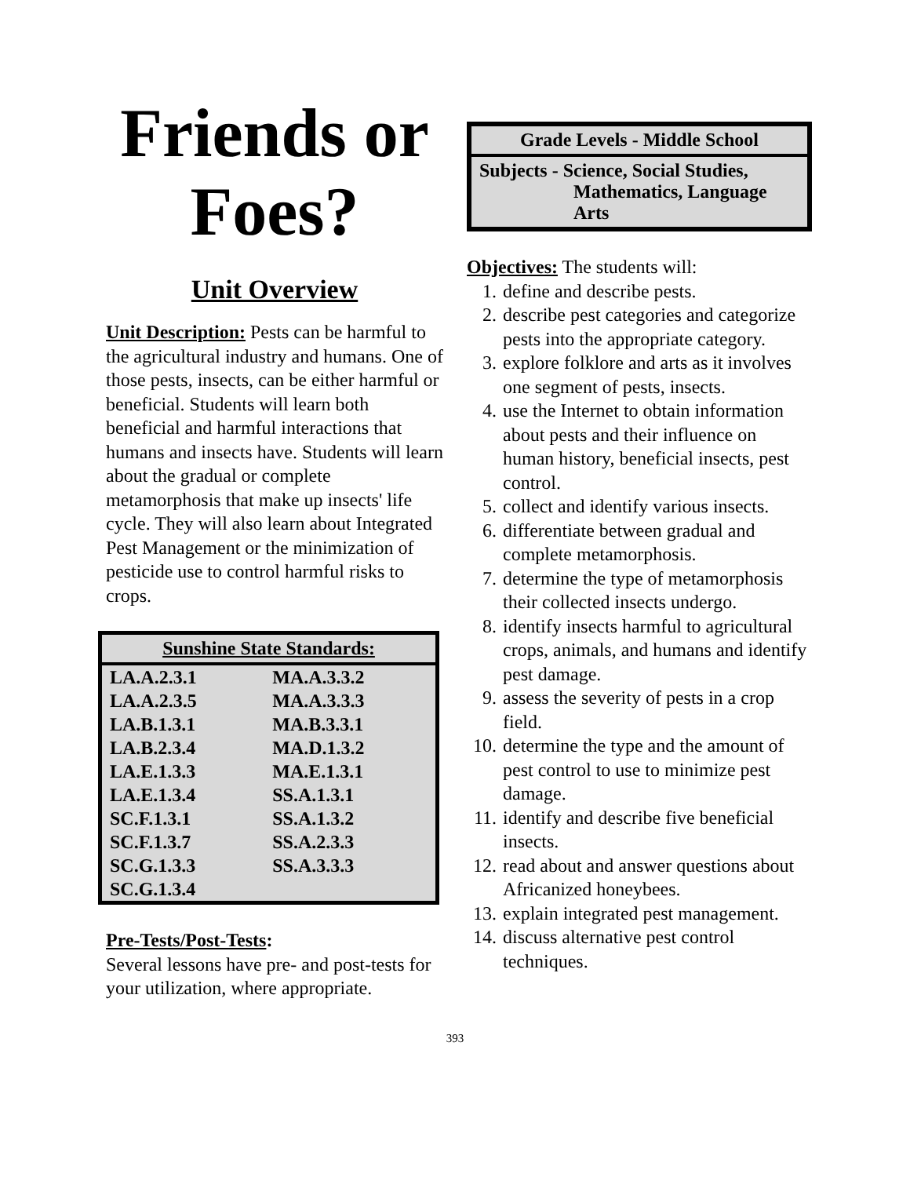Friends or Foes?
Unit Overview
Unit Description: Pests can be harmful to the agricultural industry and humans. One of those pests, insects, can be either harmful or beneficial. Students will learn both beneficial and harmful interactions that humans and insects have. Students will learn about the gradual or complete metamorphosis that make up insects' life cycle. They will also learn about Integrated Pest Management or the minimization of pesticide use to control harmful risks to crops.
| Sunshine State Standards: | |
| --- | --- |
| LA.A.2.3.1 | MA.A.3.3.2 |
| LA.A.2.3.5 | MA.A.3.3.3 |
| LA.B.1.3.1 | MA.B.3.3.1 |
| LA.B.2.3.4 | MA.D.1.3.2 |
| LA.E.1.3.3 | MA.E.1.3.1 |
| LA.E.1.3.4 | SS.A.1.3.1 |
| SC.F.1.3.1 | SS.A.1.3.2 |
| SC.F.1.3.7 | SS.A.2.3.3 |
| SC.G.1.3.3 | SS.A.3.3.3 |
| SC.G.1.3.4 | |
Pre-Tests/Post-Tests:
Several lessons have pre- and post-tests for your utilization, where appropriate.
Grade Levels - Middle School
Subjects - Science, Social Studies,
Mathematics, Language
Arts
Objectives: The students will:
1. define and describe pests.
2. describe pest categories and categorize pests into the appropriate category.
3. explore folklore and arts as it involves one segment of pests, insects.
4. use the Internet to obtain information about pests and their influence on human history, beneficial insects, pest control.
5. collect and identify various insects.
6. differentiate between gradual and complete metamorphosis.
7. determine the type of metamorphosis their collected insects undergo.
8. identify insects harmful to agricultural crops, animals, and humans and identify pest damage.
9. assess the severity of pests in a crop field.
10. determine the type and the amount of pest control to use to minimize pest damage.
11. identify and describe five beneficial insects.
12. read about and answer questions about Africanized honeybees.
13. explain integrated pest management.
14. discuss alternative pest control techniques.
393